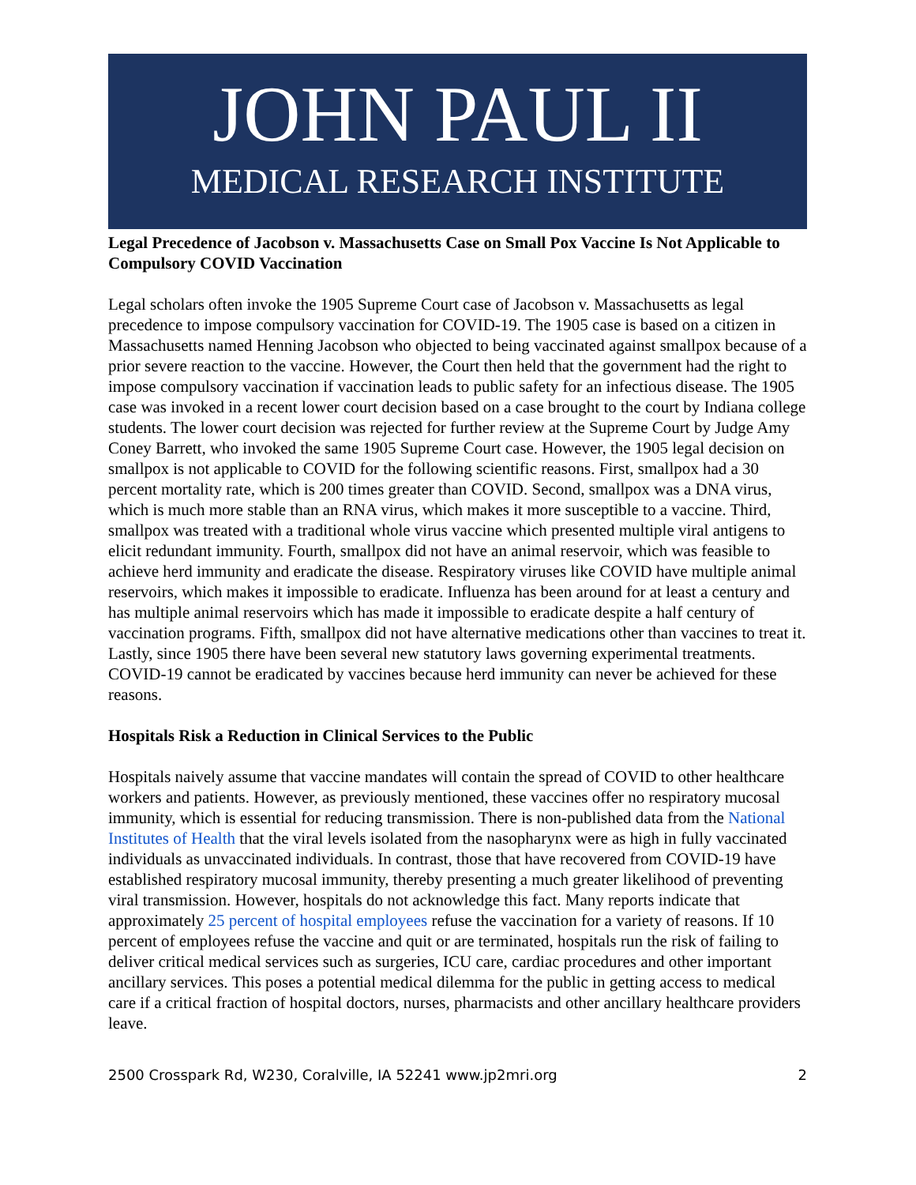JOHN PAUL II
MEDICAL RESEARCH INSTITUTE
Legal Precedence of Jacobson v. Massachusetts Case on Small Pox Vaccine Is Not Applicable to Compulsory COVID Vaccination
Legal scholars often invoke the 1905 Supreme Court case of Jacobson v. Massachusetts as legal precedence to impose compulsory vaccination for COVID-19. The 1905 case is based on a citizen in Massachusetts named Henning Jacobson who objected to being vaccinated against smallpox because of a prior severe reaction to the vaccine. However, the Court then held that the government had the right to impose compulsory vaccination if vaccination leads to public safety for an infectious disease. The 1905 case was invoked in a recent lower court decision based on a case brought to the court by Indiana college students. The lower court decision was rejected for further review at the Supreme Court by Judge Amy Coney Barrett, who invoked the same 1905 Supreme Court case. However, the 1905 legal decision on smallpox is not applicable to COVID for the following scientific reasons. First, smallpox had a 30 percent mortality rate, which is 200 times greater than COVID. Second, smallpox was a DNA virus, which is much more stable than an RNA virus, which makes it more susceptible to a vaccine. Third, smallpox was treated with a traditional whole virus vaccine which presented multiple viral antigens to elicit redundant immunity. Fourth, smallpox did not have an animal reservoir, which was feasible to achieve herd immunity and eradicate the disease. Respiratory viruses like COVID have multiple animal reservoirs, which makes it impossible to eradicate. Influenza has been around for at least a century and has multiple animal reservoirs which has made it impossible to eradicate despite a half century of vaccination programs. Fifth, smallpox did not have alternative medications other than vaccines to treat it. Lastly, since 1905 there have been several new statutory laws governing experimental treatments. COVID-19 cannot be eradicated by vaccines because herd immunity can never be achieved for these reasons.
Hospitals Risk a Reduction in Clinical Services to the Public
Hospitals naively assume that vaccine mandates will contain the spread of COVID to other healthcare workers and patients. However, as previously mentioned, these vaccines offer no respiratory mucosal immunity, which is essential for reducing transmission. There is non-published data from the National Institutes of Health that the viral levels isolated from the nasopharynx were as high in fully vaccinated individuals as unvaccinated individuals. In contrast, those that have recovered from COVID-19 have established respiratory mucosal immunity, thereby presenting a much greater likelihood of preventing viral transmission. However, hospitals do not acknowledge this fact. Many reports indicate that approximately 25 percent of hospital employees refuse the vaccination for a variety of reasons. If 10 percent of employees refuse the vaccine and quit or are terminated, hospitals run the risk of failing to deliver critical medical services such as surgeries, ICU care, cardiac procedures and other important ancillary services. This poses a potential medical dilemma for the public in getting access to medical care if a critical fraction of hospital doctors, nurses, pharmacists and other ancillary healthcare providers leave.
2500 Crosspark Rd, W230, Coralville, IA 52241 www.jp2mri.org 2